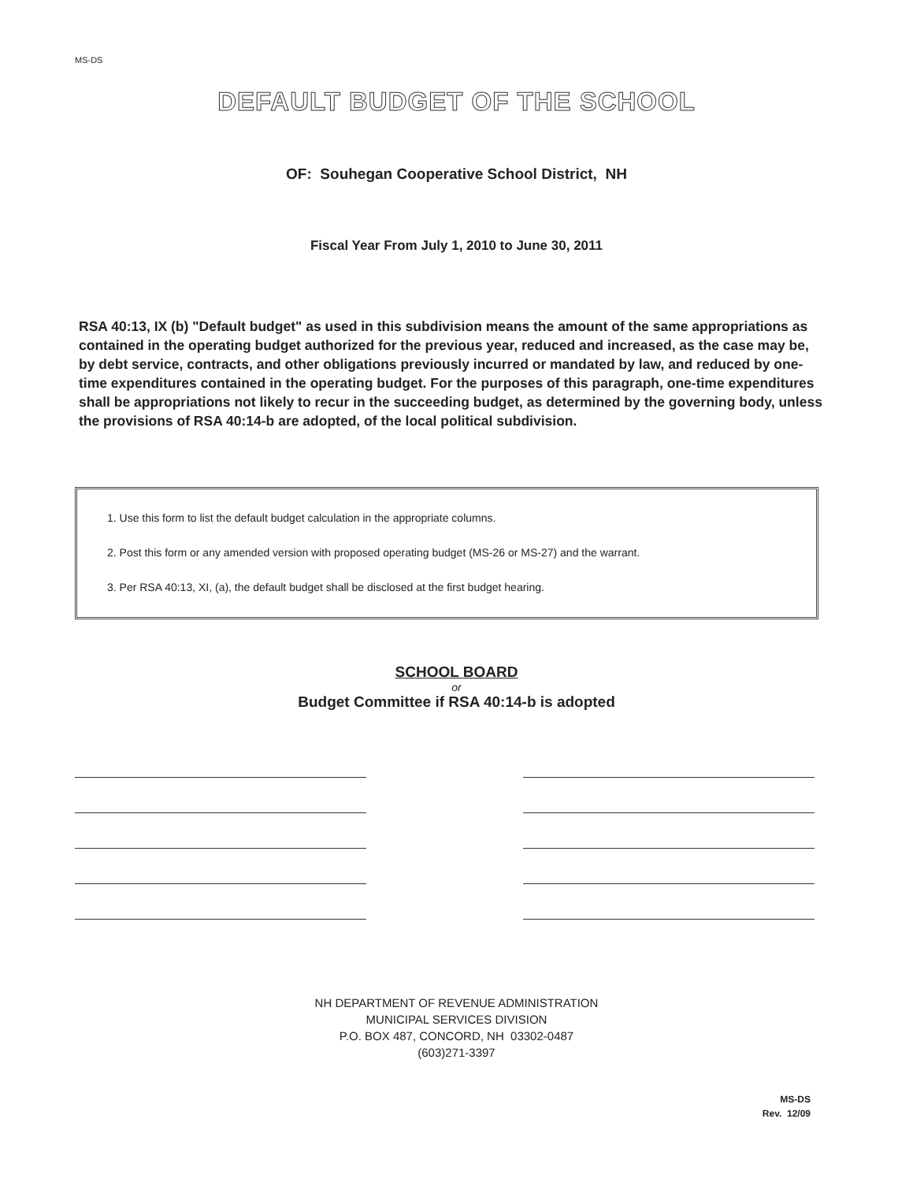MS-DS
DEFAULT BUDGET OF THE SCHOOL
OF: Souhegan Cooperative School District, NH
Fiscal Year From July 1, 2010 to June 30, 2011
RSA 40:13, IX (b) "Default budget" as used in this subdivision means the amount of the same appropriations as contained in the operating budget authorized for the previous year, reduced and increased, as the case may be, by debt service, contracts, and other obligations previously incurred or mandated by law, and reduced by one-time expenditures contained in the operating budget. For the purposes of this paragraph, one-time expenditures shall be appropriations not likely to recur in the succeeding budget, as determined by the governing body, unless the provisions of RSA 40:14-b are adopted, of the local political subdivision.
1. Use this form to list the default budget calculation in the appropriate columns.
2. Post this form or any amended version with proposed operating budget (MS-26 or MS-27) and the warrant.
3. Per RSA 40:13, XI, (a), the default budget shall be disclosed at the first budget hearing.
SCHOOL BOARD
or
Budget Committee if RSA 40:14-b is adopted
NH DEPARTMENT OF REVENUE ADMINISTRATION
MUNICIPAL SERVICES DIVISION
P.O. BOX 487, CONCORD, NH 03302-0487
(603)271-3397
MS-DS
Rev. 12/09